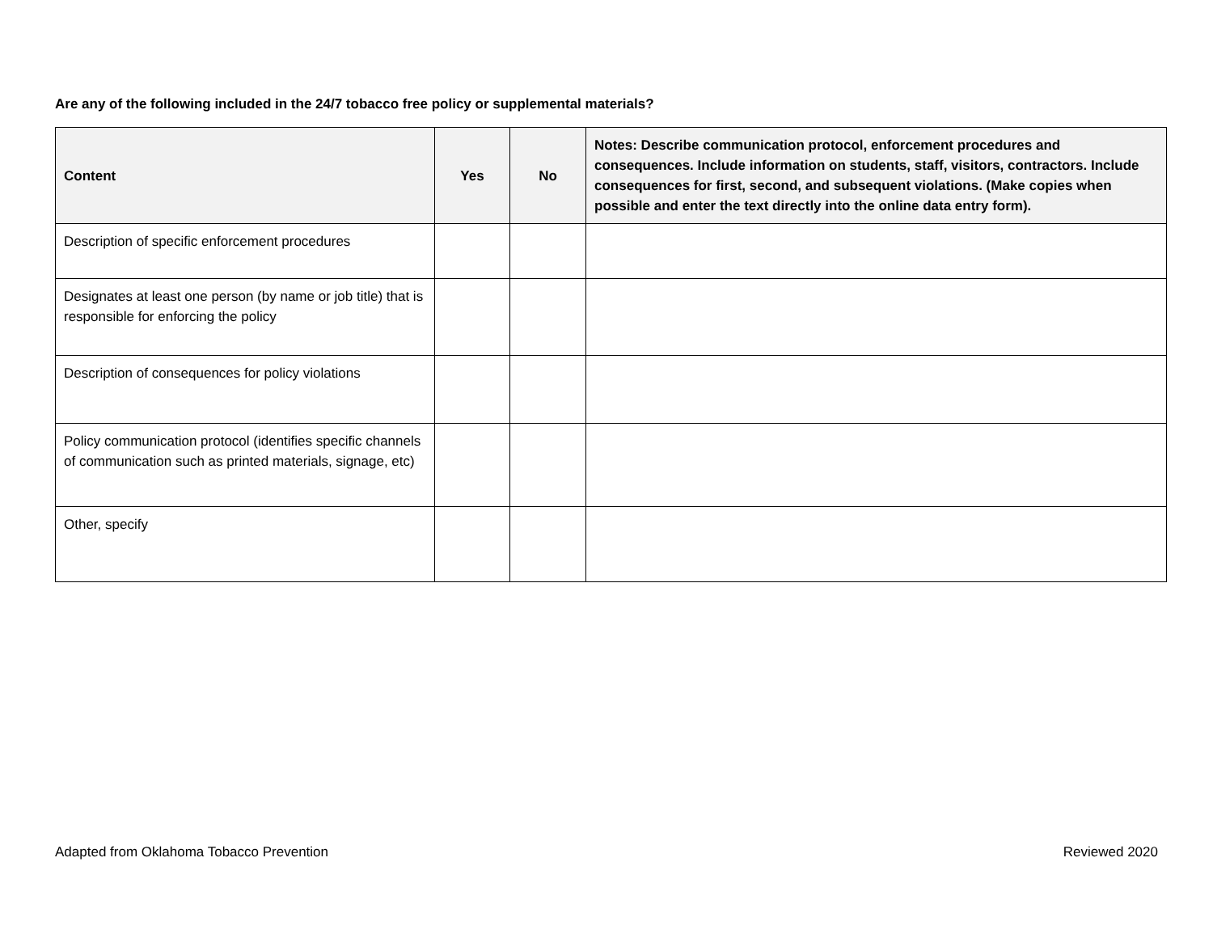Are any of the following included in the 24/7 tobacco free policy or supplemental materials?
| Content | Yes | No | Notes: Describe communication protocol, enforcement procedures and consequences. Include information on students, staff, visitors, contractors. Include consequences for first, second, and subsequent violations. (Make copies when possible and enter the text directly into the online data entry form). |
| --- | --- | --- | --- |
| Description of specific enforcement procedures | | | |
| Designates at least one person (by name or job title) that is responsible for enforcing the policy | | | |
| Description of consequences for policy violations | | | |
| Policy communication protocol (identifies specific channels of communication such as printed materials, signage, etc) | | | |
| Other, specify | | | |
Adapted from Oklahoma Tobacco Prevention Reviewed 2020